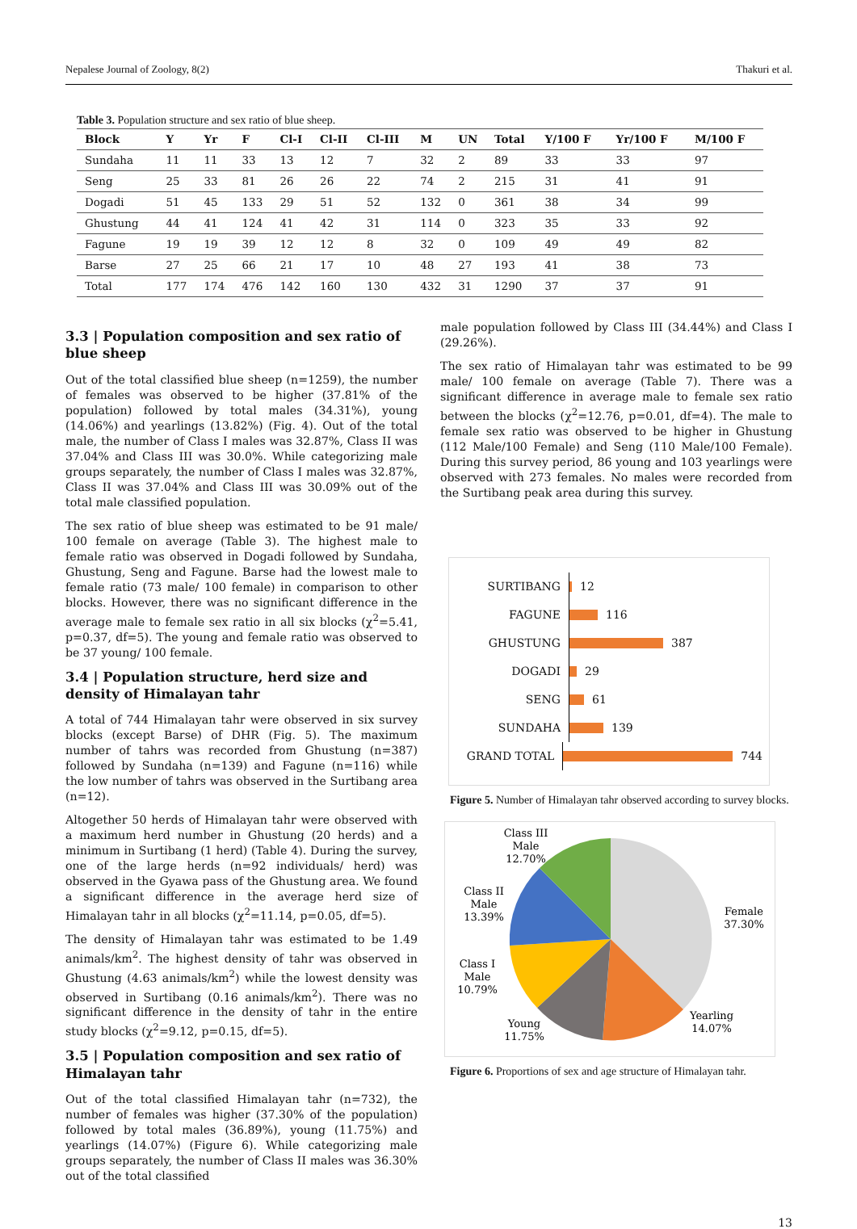Nepalese Journal of Zoology, 8(2) Thakuri et al.
Table 3. Population structure and sex ratio of blue sheep.
| Block | Y | Yr | F | Cl-I | Cl-II | Cl-III | M | UN | Total | Y/100 F | Yr/100 F | M/100 F |
| --- | --- | --- | --- | --- | --- | --- | --- | --- | --- | --- | --- | --- |
| Sundaha | 11 | 11 | 33 | 13 | 12 | 7 | 32 | 2 | 89 | 33 | 33 | 97 |
| Seng | 25 | 33 | 81 | 26 | 26 | 22 | 74 | 2 | 215 | 31 | 41 | 91 |
| Dogadi | 51 | 45 | 133 | 29 | 51 | 52 | 132 | 0 | 361 | 38 | 34 | 99 |
| Ghustung | 44 | 41 | 124 | 41 | 42 | 31 | 114 | 0 | 323 | 35 | 33 | 92 |
| Fagune | 19 | 19 | 39 | 12 | 12 | 8 | 32 | 0 | 109 | 49 | 49 | 82 |
| Barse | 27 | 25 | 66 | 21 | 17 | 10 | 48 | 27 | 193 | 41 | 38 | 73 |
| Total | 177 | 174 | 476 | 142 | 160 | 130 | 432 | 31 | 1290 | 37 | 37 | 91 |
3.3 | Population composition and sex ratio of blue sheep
Out of the total classified blue sheep (n=1259), the number of females was observed to be higher (37.81% of the population) followed by total males (34.31%), young (14.06%) and yearlings (13.82%) (Fig. 4). Out of the total male, the number of Class I males was 32.87%, Class II was 37.04% and Class III was 30.0%. While categorizing male groups separately, the number of Class I males was 32.87%, Class II was 37.04% and Class III was 30.09% out of the total male classified population.
The sex ratio of blue sheep was estimated to be 91 male/ 100 female on average (Table 3). The highest male to female ratio was observed in Dogadi followed by Sundaha, Ghustung, Seng and Fagune. Barse had the lowest male to female ratio (73 male/ 100 female) in comparison to other blocks. However, there was no significant difference in the average male to female sex ratio in all six blocks (χ<sup>2</sup>=5.41, p=0.37, df=5). The young and female ratio was observed to be 37 young/ 100 female.
3.4 | Population structure, herd size and density of Himalayan tahr
A total of 744 Himalayan tahr were observed in six survey blocks (except Barse) of DHR (Fig. 5). The maximum number of tahrs was recorded from Ghustung (n=387) followed by Sundaha (n=139) and Fagune (n=116) while the low number of tahrs was observed in the Surtibang area (n=12).
Altogether 50 herds of Himalayan tahr were observed with a maximum herd number in Ghustung (20 herds) and a minimum in Surtibang (1 herd) (Table 4). During the survey, one of the large herds (n=92 individuals/ herd) was observed in the Gyawa pass of the Ghustung area. We found a significant difference in the average herd size of Himalayan tahr in all blocks (χ<sup>2</sup>=11.14, p=0.05, df=5).
The density of Himalayan tahr was estimated to be 1.49 animals/km<sup>2</sup>. The highest density of tahr was observed in Ghustung (4.63 animals/km<sup>2</sup>) while the lowest density was observed in Surtibang (0.16 animals/km<sup>2</sup>). There was no significant difference in the density of tahr in the entire study blocks (χ<sup>2</sup>=9.12, p=0.15, df=5).
3.5 | Population composition and sex ratio of Himalayan tahr
Out of the total classified Himalayan tahr (n=732), the number of females was higher (37.30% of the population) followed by total males (36.89%), young (11.75%) and yearlings (14.07%) (Figure 6). While categorizing male groups separately, the number of Class II males was 36.30% out of the total classified
male population followed by Class III (34.44%) and Class I (29.26%).
The sex ratio of Himalayan tahr was estimated to be 99 male/ 100 female on average (Table 7). There was a significant difference in average male to female sex ratio between the blocks (χ<sup>2</sup>=12.76, p=0.01, df=4). The male to female sex ratio was observed to be higher in Ghustung (112 Male/100 Female) and Seng (110 Male/100 Female). During this survey period, 86 young and 103 yearlings were observed with 273 females. No males were recorded from the Surtibang peak area during this survey.
SURTIBANG 12
FAGUNE 116
GHUSTUNG 387
DOGADI 29
SENG 61
SUNDAHA 139
GRAND TOTAL 744
Figure 5. Number of Himalayan tahr observed according to survey blocks.
Class III
Male
12.70%
Female
37.30%
Class II
Male
13.39%
Class I
Male
10.79%
Young
11.75%
Yearling
14.07%
Figure 6. Proportions of sex and age structure of Himalayan tahr.
13